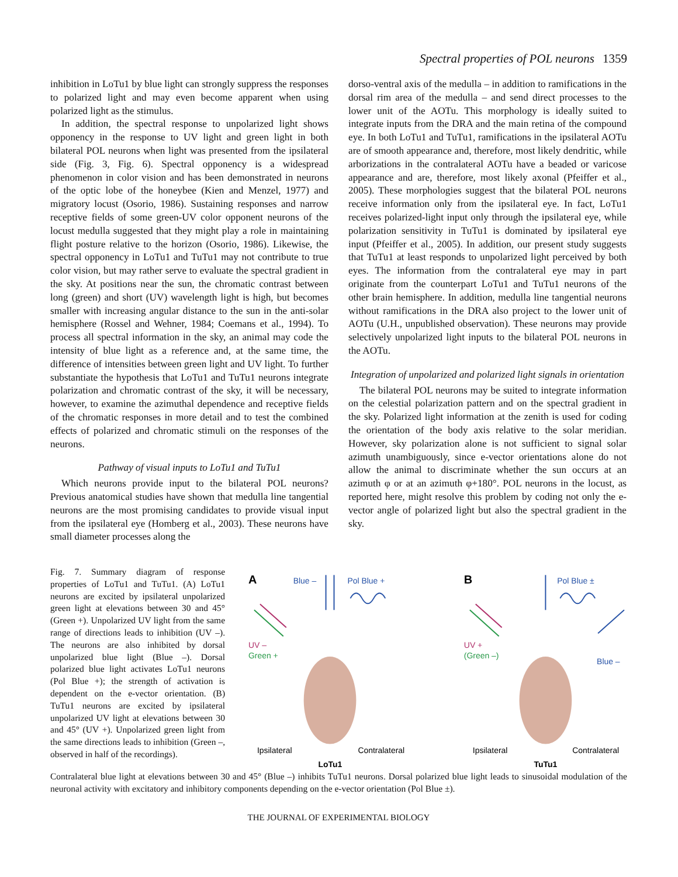Spectral properties of POL neurons 1359
inhibition in LoTu1 by blue light can strongly suppress the responses to polarized light and may even become apparent when using polarized light as the stimulus.
In addition, the spectral response to unpolarized light shows opponency in the response to UV light and green light in both bilateral POL neurons when light was presented from the ipsilateral side (Fig. 3, Fig. 6). Spectral opponency is a widespread phenomenon in color vision and has been demonstrated in neurons of the optic lobe of the honeybee (Kien and Menzel, 1977) and migratory locust (Osorio, 1986). Sustaining responses and narrow receptive fields of some green-UV color opponent neurons of the locust medulla suggested that they might play a role in maintaining flight posture relative to the horizon (Osorio, 1986). Likewise, the spectral opponency in LoTu1 and TuTu1 may not contribute to true color vision, but may rather serve to evaluate the spectral gradient in the sky. At positions near the sun, the chromatic contrast between long (green) and short (UV) wavelength light is high, but becomes smaller with increasing angular distance to the sun in the anti-solar hemisphere (Rossel and Wehner, 1984; Coemans et al., 1994). To process all spectral information in the sky, an animal may code the intensity of blue light as a reference and, at the same time, the difference of intensities between green light and UV light. To further substantiate the hypothesis that LoTu1 and TuTu1 neurons integrate polarization and chromatic contrast of the sky, it will be necessary, however, to examine the azimuthal dependence and receptive fields of the chromatic responses in more detail and to test the combined effects of polarized and chromatic stimuli on the responses of the neurons.
Pathway of visual inputs to LoTu1 and TuTu1
Which neurons provide input to the bilateral POL neurons? Previous anatomical studies have shown that medulla line tangential neurons are the most promising candidates to provide visual input from the ipsilateral eye (Homberg et al., 2003). These neurons have small diameter processes along the
dorso-ventral axis of the medulla – in addition to ramifications in the dorsal rim area of the medulla – and send direct processes to the lower unit of the AOTu. This morphology is ideally suited to integrate inputs from the DRA and the main retina of the compound eye. In both LoTu1 and TuTu1, ramifications in the ipsilateral AOTu are of smooth appearance and, therefore, most likely dendritic, while arborizations in the contralateral AOTu have a beaded or varicose appearance and are, therefore, most likely axonal (Pfeiffer et al., 2005). These morphologies suggest that the bilateral POL neurons receive information only from the ipsilateral eye. In fact, LoTu1 receives polarized-light input only through the ipsilateral eye, while polarization sensitivity in TuTu1 is dominated by ipsilateral eye input (Pfeiffer et al., 2005). In addition, our present study suggests that TuTu1 at least responds to unpolarized light perceived by both eyes. The information from the contralateral eye may in part originate from the counterpart LoTu1 and TuTu1 neurons of the other brain hemisphere. In addition, medulla line tangential neurons without ramifications in the DRA also project to the lower unit of AOTu (U.H., unpublished observation). These neurons may provide selectively unpolarized light inputs to the bilateral POL neurons in the AOTu.
Integration of unpolarized and polarized light signals in orientation
The bilateral POL neurons may be suited to integrate information on the celestial polarization pattern and on the spectral gradient in the sky. Polarized light information at the zenith is used for coding the orientation of the body axis relative to the solar meridian. However, sky polarization alone is not sufficient to signal solar azimuth unambiguously, since e-vector orientations alone do not allow the animal to discriminate whether the sun occurs at an azimuth φ or at an azimuth φ+180°. POL neurons in the locust, as reported here, might resolve this problem by coding not only the e-vector angle of polarized light but also the spectral gradient in the sky.
Fig. 7. Summary diagram of response properties of LoTu1 and TuTu1. (A) LoTu1 neurons are excited by ipsilateral unpolarized green light at elevations between 30 and 45° (Green +). Unpolarized UV light from the same range of directions leads to inhibition (UV –). The neurons are also inhibited by dorsal unpolarized blue light (Blue –). Dorsal polarized blue light activates LoTu1 neurons (Pol Blue +); the strength of activation is dependent on the e-vector orientation. (B) TuTu1 neurons are excited by ipsilateral unpolarized UV light at elevations between 30 and 45° (UV +). Unpolarized green light from the same directions leads to inhibition (Green –, observed in half of the recordings).
A
Blue –
Pol Blue +
UV –
Green +
Ipsilateral
Contralateral
LoTu1
B
Pol Blue ±
UV +
(Green –)
Blue –
Ipsilateral
Contralateral
TuTu1
Contralateral blue light at elevations between 30 and 45° (Blue –) inhibits TuTu1 neurons. Dorsal polarized blue light leads to sinusoidal modulation of the neuronal activity with excitatory and inhibitory components depending on the e-vector orientation (Pol Blue ±).
THE JOURNAL OF EXPERIMENTAL BIOLOGY